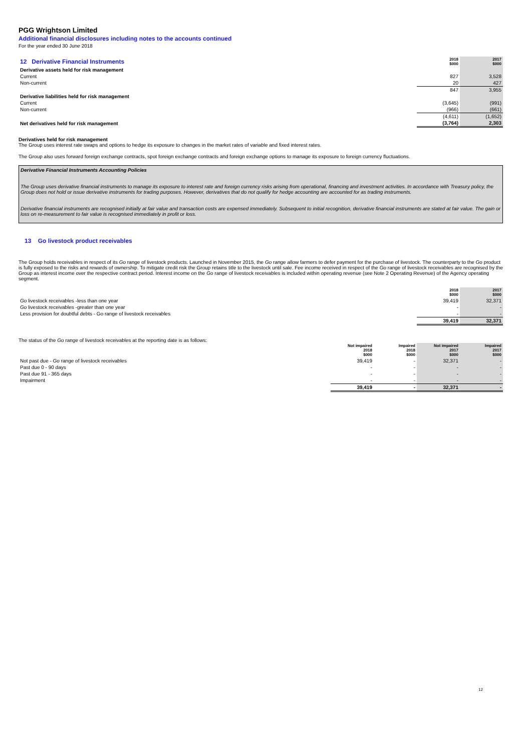PGG Wrightson Limited
Additional financial disclosures including notes to the accounts continued
For the year ended 30 June 2018
| 12 Derivative Financial Instruments | 2018 $000 | 2017 $000 |
| Derivative assets held for risk management | | |
| Current | 827 | 3,528 |
| Non-current | 20 | 427 |
| | 847 | 3,955 |
| Derivative liabilities held for risk management | | |
| Current | (3,645) | (991) |
| Non-current | (966) | (661) |
| | (4,611) | (1,652) |
| Net derivatives held for risk management | (3,764) | 2,303 |
Derivatives held for risk management
The Group uses interest rate swaps and options to hedge its exposure to changes in the market rates of variable and fixed interest rates.
The Group also uses forward foreign exchange contracts, spot foreign exchange contracts and foreign exchange options to manage its exposure to foreign currency fluctuations.
Derivative Financial Instruments Accounting Policies
The Group uses derivative financial instruments to manage its exposure to interest rate and foreign currency risks arising from operational, financing and investment activities. In accordance with Treasury policy, the Group does not hold or issue derivative instruments for trading purposes. However, derivatives that do not qualify for hedge accounting are accounted for as trading instruments.
Derivative financial instruments are recognised initially at fair value and transaction costs are expensed immediately. Subsequent to initial recognition, derivative financial instruments are stated at fair value. The gain or loss on re-measurement to fair value is recognised immediately in profit or loss.
13 Go livestock product receivables
The Group holds receivables in respect of its Go range of livestock products. Launched in November 2015, the Go range allow farmers to defer payment for the purchase of livestock. The counterparty to the Go product is fully exposed to the risks and rewards of ownership. To mitigate credit risk the Group retains title to the livestock until sale. Fee income received in respect of the Go range of livestock receivables are recognised by the Group as interest income over the respective contract period. Interest income on the Go range of livestock receivables is included within operating revenue (see Note 2 Operating Revenue) of the Agency operating segment.
| | 2018 $000 | 2017 $000 |
| Go livestock receivables -less than one year | 39,419 | 32,371 |
| Go livestock receivables -greater than one year | - | - |
| Less provision for doubtful debts - Go range of livestock receivables | - | - |
| | 39,419 | 32,371 |
The status of the Go range of livestock receivables at the reporting date is as follows:
| | Not impaired 2018 $000 | Impaired 2018 $000 | Not impaired 2017 $000 | Impaired 2017 $000 |
| Not past due - Go range of livestock receivables | 39,419 | - | 32,371 | - |
| Past due 0 - 90 days | - | - | - | - |
| Past due 91 - 365 days | - | - | - | - |
| Impairment | - | - | - | - |
| | 39,419 | - | 32,371 | - |
12